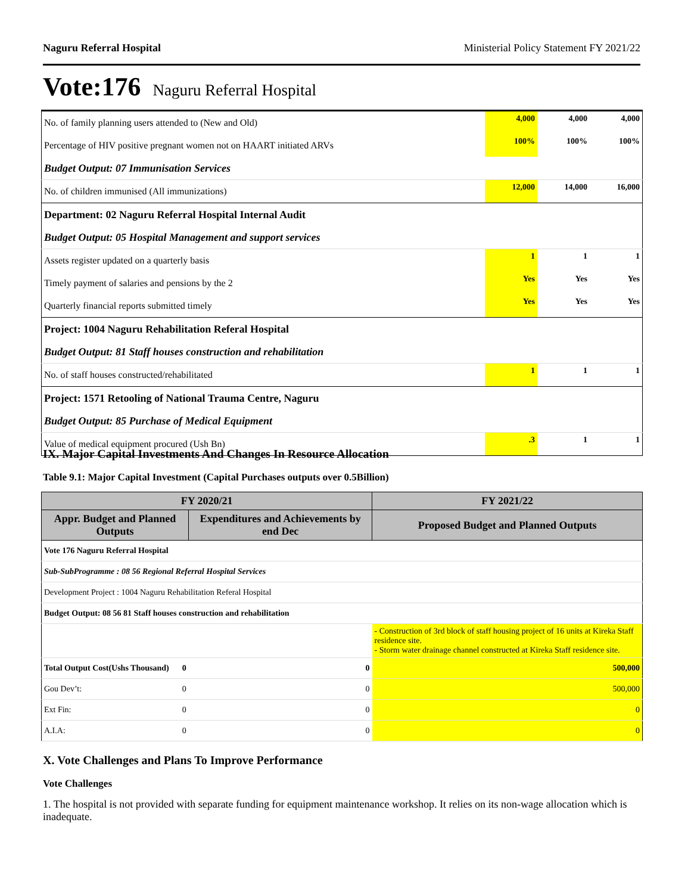Naguru Referral Hospital Ministerial Policy Statement FY 2021/22
Vote:176 Naguru Referral Hospital
| No. of family planning users attended to (New and Old) | 4,000 | 4,000 | 4,000 |
| Percentage of HIV positive pregnant women not on HAART initiated ARVs | 100% | 100% | 100% |
| Budget Output: 07 Immunisation Services | | | |
| No. of children immunised (All immunizations) | 12,000 | 14,000 | 16,000 |
| Department: 02 Naguru Referral Hospital Internal Audit | | | |
| Budget Output: 05 Hospital Management and support services | | | |
| Assets register updated on a quarterly basis | 1 | 1 | 1 |
| Timely payment of salaries and pensions by the 2 | Yes | Yes | Yes |
| Quarterly financial reports submitted timely | Yes | Yes | Yes |
| Project: 1004 Naguru Rehabilitation Referal Hospital | | | |
| Budget Output: 81 Staff houses construction and rehabilitation | | | |
| No. of staff houses constructed/rehabilitated | 1 | 1 | 1 |
| Project: 1571 Retooling of National Trauma Centre, Naguru | | | |
| Budget Output: 85 Purchase of Medical Equipment | | | |
| Value of medical equipment procured (Ush Bn) | .3 | 1 | 1 |
IX. Major Capital Investments And Changes In Resource Allocation
Table 9.1: Major Capital Investment (Capital Purchases outputs over 0.5Billion)
| FY 2020/21 | | FY 2021/22 |
| --- | --- | --- |
| Appr. Budget and Planned Outputs | Expenditures and Achievements by end Dec | Proposed Budget and Planned Outputs |
| Vote 176 Naguru Referral Hospital | | |
| Sub-SubProgramme : 08 56 Regional Referral Hospital Services | | |
| Development Project : 1004 Naguru Rehabilitation Referal Hospital | | |
| Budget Output: 08 56 81 Staff houses construction and rehabilitation | | |
| | | - Construction of 3rd block of staff housing project of 16 units at Kireka Staff residence site. - Storm water drainage channel constructed at Kireka Staff residence site. |
| Total Output Cost(Ushs Thousand) 0 | 0 | 500,000 |
| Gou Dev’t: 0 | 0 | 500,000 |
| Ext Fin: 0 | 0 | 0 |
| A.I.A: 0 | 0 | 0 |
X. Vote Challenges and Plans To Improve Performance
Vote Challenges
1. The hospital is not provided with separate funding for equipment maintenance workshop. It relies on its non-wage allocation which is inadequate.